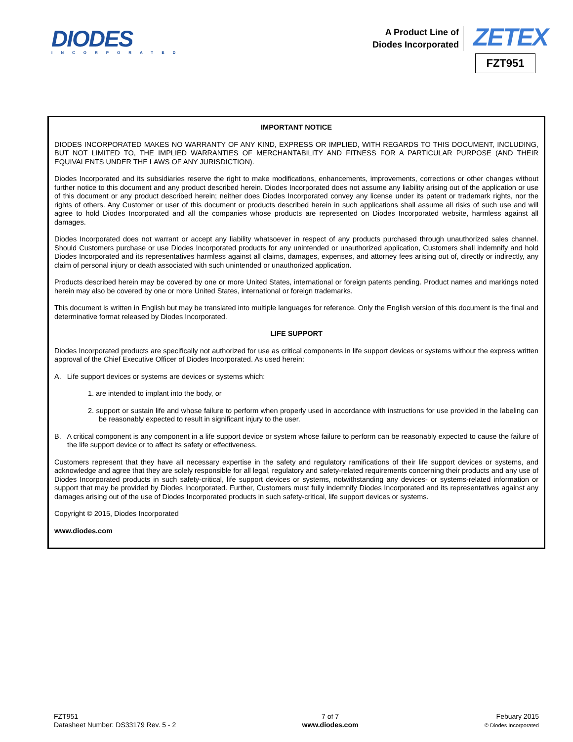DIODES
INCORPORATED
A Product Line of
Diodes Incorporated
ZETEX
FZT951
IMPORTANT NOTICE
DIODES INCORPORATED MAKES NO WARRANTY OF ANY KIND, EXPRESS OR IMPLIED, WITH REGARDS TO THIS DOCUMENT, INCLUDING, BUT NOT LIMITED TO, THE IMPLIED WARRANTIES OF MERCHANTABILITY AND FITNESS FOR A PARTICULAR PURPOSE (AND THEIR EQUIVALENTS UNDER THE LAWS OF ANY JURISDICTION).
Diodes Incorporated and its subsidiaries reserve the right to make modifications, enhancements, improvements, corrections or other changes without further notice to this document and any product described herein. Diodes Incorporated does not assume any liability arising out of the application or use of this document or any product described herein; neither does Diodes Incorporated convey any license under its patent or trademark rights, nor the rights of others. Any Customer or user of this document or products described herein in such applications shall assume all risks of such use and will agree to hold Diodes Incorporated and all the companies whose products are represented on Diodes Incorporated website, harmless against all damages.
Diodes Incorporated does not warrant or accept any liability whatsoever in respect of any products purchased through unauthorized sales channel. Should Customers purchase or use Diodes Incorporated products for any unintended or unauthorized application, Customers shall indemnify and hold Diodes Incorporated and its representatives harmless against all claims, damages, expenses, and attorney fees arising out of, directly or indirectly, any claim of personal injury or death associated with such unintended or unauthorized application.
Products described herein may be covered by one or more United States, international or foreign patents pending. Product names and markings noted herein may also be covered by one or more United States, international or foreign trademarks.
This document is written in English but may be translated into multiple languages for reference. Only the English version of this document is the final and determinative format released by Diodes Incorporated.
LIFE SUPPORT
Diodes Incorporated products are specifically not authorized for use as critical components in life support devices or systems without the express written approval of the Chief Executive Officer of Diodes Incorporated. As used herein:
A. Life support devices or systems are devices or systems which:
1. are intended to implant into the body, or
2. support or sustain life and whose failure to perform when properly used in accordance with instructions for use provided in the labeling can be reasonably expected to result in significant injury to the user.
B. A critical component is any component in a life support device or system whose failure to perform can be reasonably expected to cause the failure of the life support device or to affect its safety or effectiveness.
Customers represent that they have all necessary expertise in the safety and regulatory ramifications of their life support devices or systems, and acknowledge and agree that they are solely responsible for all legal, regulatory and safety-related requirements concerning their products and any use of Diodes Incorporated products in such safety-critical, life support devices or systems, notwithstanding any devices- or systems-related information or support that may be provided by Diodes Incorporated. Further, Customers must fully indemnify Diodes Incorporated and its representatives against any damages arising out of the use of Diodes Incorporated products in such safety-critical, life support devices or systems.
Copyright © 2015, Diodes Incorporated
www.diodes.com
FZT951
Datasheet Number: DS33179 Rev. 5 - 2
7 of 7
www.diodes.com
Febuary 2015
© Diodes Incorporated